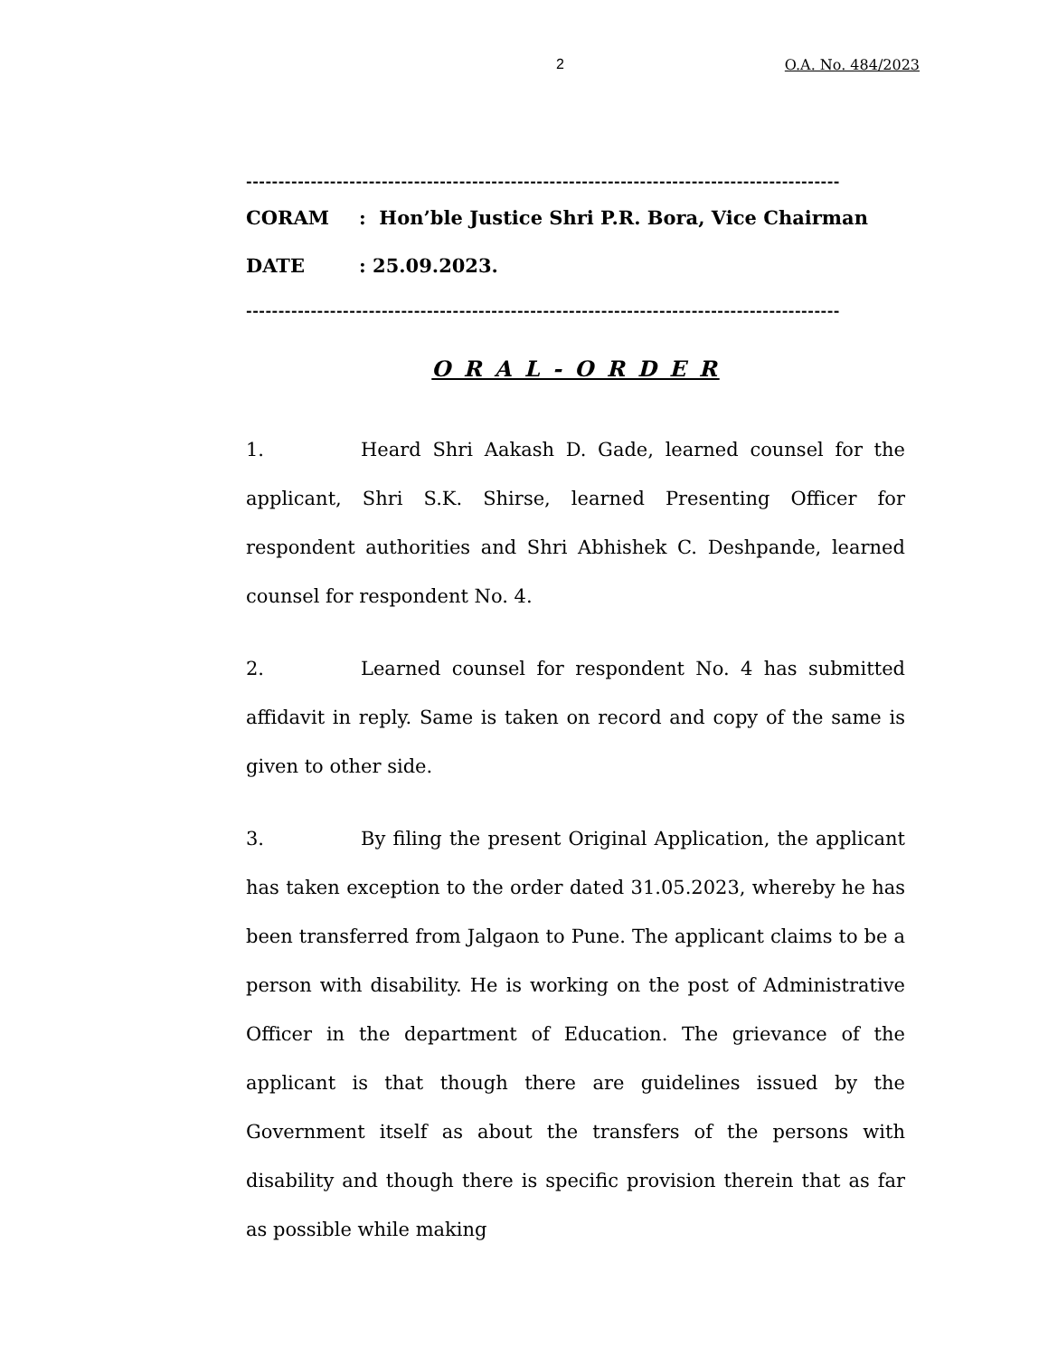2 O.A. No. 484/2023
--------------------------------------------------------------------------------------------
CORAM: Hon’ble Justice Shri P.R. Bora, Vice Chairman
DATE: 25.09.2023.
--------------------------------------------------------------------------------------------
O R A L - O R D E R
1. Heard Shri Aakash D. Gade, learned counsel for the applicant, Shri S.K. Shirse, learned Presenting Officer for respondent authorities and Shri Abhishek C. Deshpande, learned counsel for respondent No. 4.
2. Learned counsel for respondent No. 4 has submitted affidavit in reply. Same is taken on record and copy of the same is given to other side.
3. By filing the present Original Application, the applicant has taken exception to the order dated 31.05.2023, whereby he has been transferred from Jalgaon to Pune. The applicant claims to be a person with disability. He is working on the post of Administrative Officer in the department of Education. The grievance of the applicant is that though there are guidelines issued by the Government itself as about the transfers of the persons with disability and though there is specific provision therein that as far as possible while making